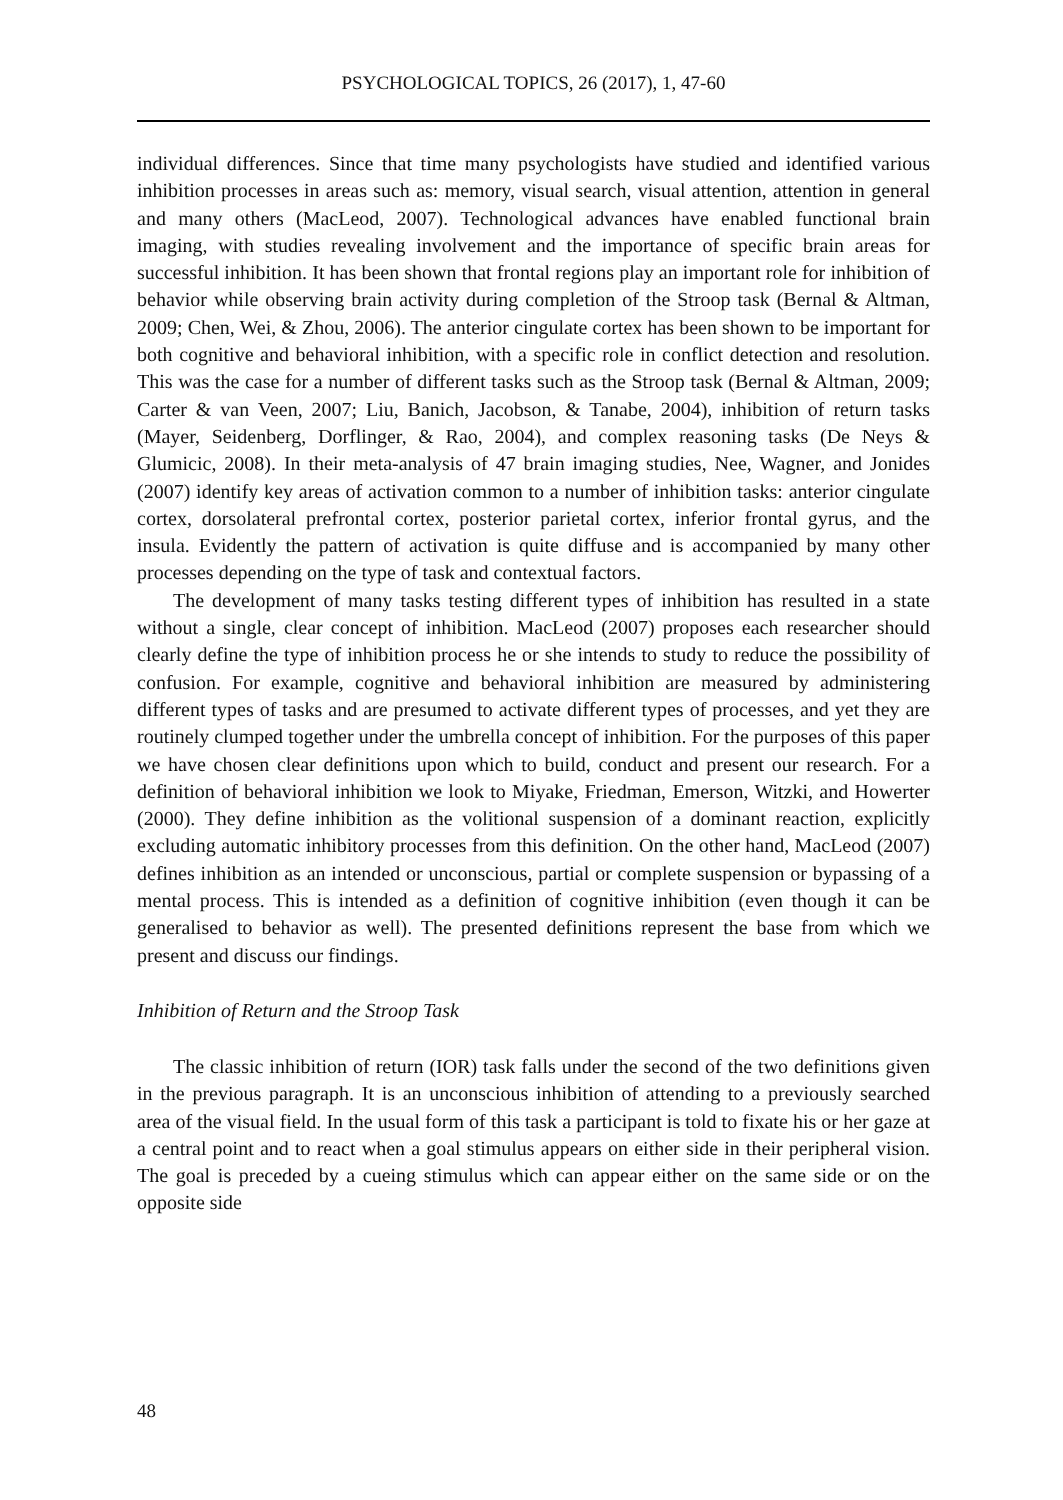PSYCHOLOGICAL TOPICS, 26 (2017), 1, 47-60
individual differences. Since that time many psychologists have studied and identified various inhibition processes in areas such as: memory, visual search, visual attention, attention in general and many others (MacLeod, 2007). Technological advances have enabled functional brain imaging, with studies revealing involvement and the importance of specific brain areas for successful inhibition. It has been shown that frontal regions play an important role for inhibition of behavior while observing brain activity during completion of the Stroop task (Bernal & Altman, 2009; Chen, Wei, & Zhou, 2006). The anterior cingulate cortex has been shown to be important for both cognitive and behavioral inhibition, with a specific role in conflict detection and resolution. This was the case for a number of different tasks such as the Stroop task (Bernal & Altman, 2009; Carter & van Veen, 2007; Liu, Banich, Jacobson, & Tanabe, 2004), inhibition of return tasks (Mayer, Seidenberg, Dorflinger, & Rao, 2004), and complex reasoning tasks (De Neys & Glumicic, 2008). In their meta-analysis of 47 brain imaging studies, Nee, Wagner, and Jonides (2007) identify key areas of activation common to a number of inhibition tasks: anterior cingulate cortex, dorsolateral prefrontal cortex, posterior parietal cortex, inferior frontal gyrus, and the insula. Evidently the pattern of activation is quite diffuse and is accompanied by many other processes depending on the type of task and contextual factors.
The development of many tasks testing different types of inhibition has resulted in a state without a single, clear concept of inhibition. MacLeod (2007) proposes each researcher should clearly define the type of inhibition process he or she intends to study to reduce the possibility of confusion. For example, cognitive and behavioral inhibition are measured by administering different types of tasks and are presumed to activate different types of processes, and yet they are routinely clumped together under the umbrella concept of inhibition. For the purposes of this paper we have chosen clear definitions upon which to build, conduct and present our research. For a definition of behavioral inhibition we look to Miyake, Friedman, Emerson, Witzki, and Howerter (2000). They define inhibition as the volitional suspension of a dominant reaction, explicitly excluding automatic inhibitory processes from this definition. On the other hand, MacLeod (2007) defines inhibition as an intended or unconscious, partial or complete suspension or bypassing of a mental process. This is intended as a definition of cognitive inhibition (even though it can be generalised to behavior as well). The presented definitions represent the base from which we present and discuss our findings.
Inhibition of Return and the Stroop Task
The classic inhibition of return (IOR) task falls under the second of the two definitions given in the previous paragraph. It is an unconscious inhibition of attending to a previously searched area of the visual field. In the usual form of this task a participant is told to fixate his or her gaze at a central point and to react when a goal stimulus appears on either side in their peripheral vision. The goal is preceded by a cueing stimulus which can appear either on the same side or on the opposite side
48